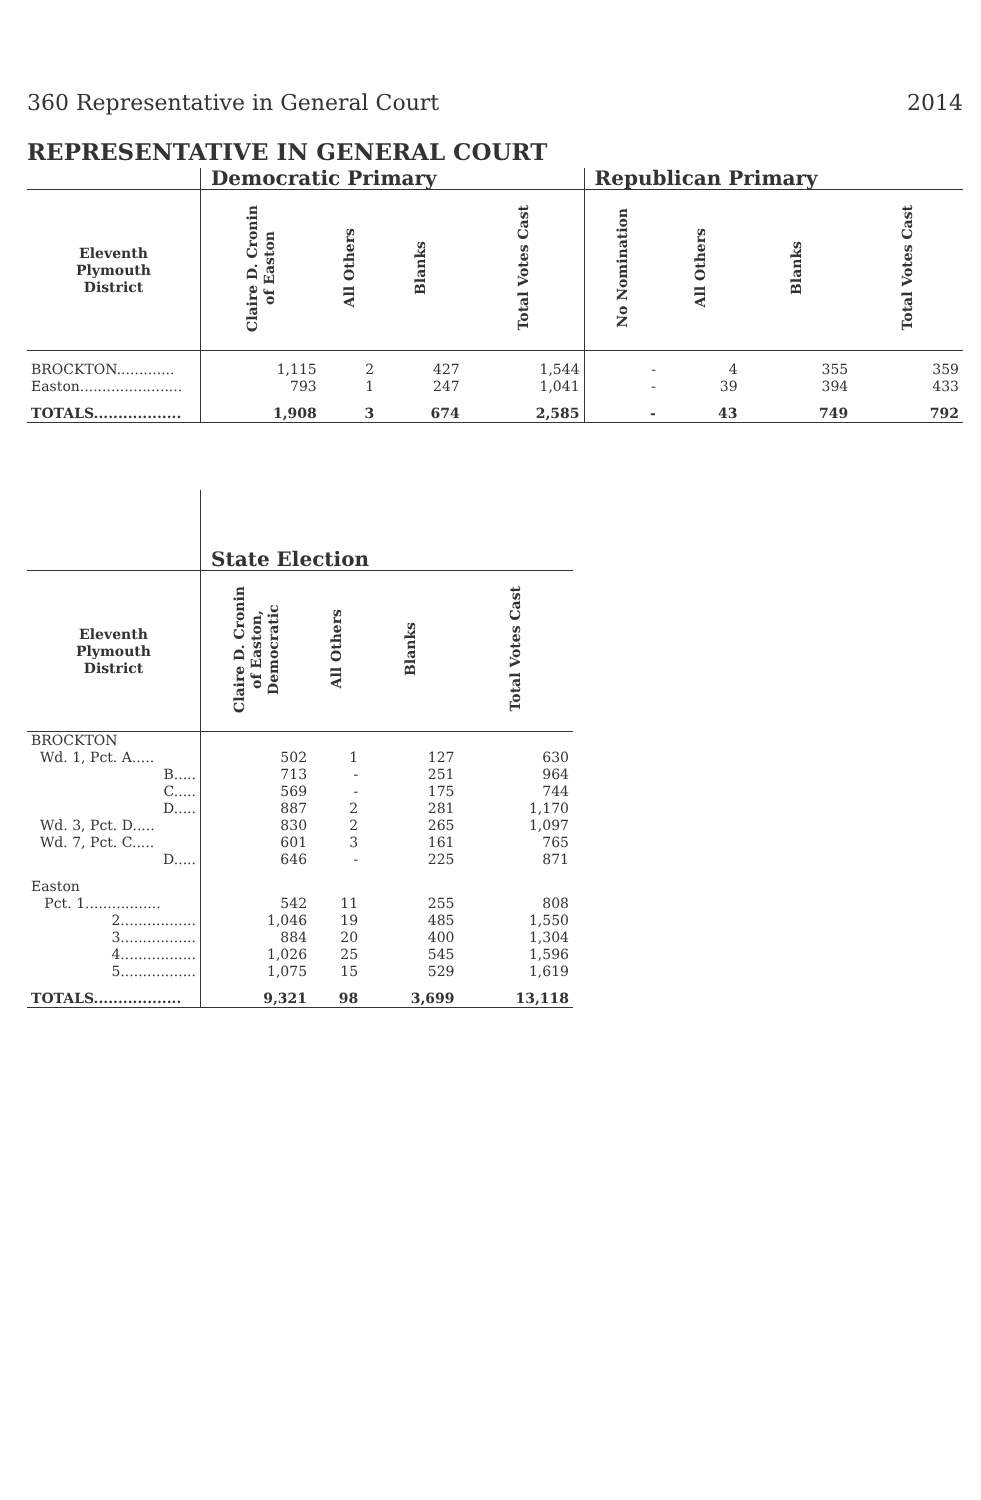360 Representative in General Court 2014
REPRESENTATIVE IN GENERAL COURT
| | Democratic Primary | | | | Republican Primary | | | |
| --- | --- | --- | --- | --- | --- | --- | --- | --- |
| Eleventh Plymouth District | Claire D. Cronin of Easton | All Others | Blanks | Total Votes Cast | No Nomination | All Others | Blanks | Total Votes Cast |
| BROCKTON............. | 1,115 | 2 | 427 | 1,544 | - | 4 | 355 | 359 |
| Easton....................... | 793 | 1 | 247 | 1,041 | - | 39 | 394 | 433 |
| TOTALS.................. | 1,908 | 3 | 674 | 2,585 | - | 43 | 749 | 792 |
| | State Election | | | |
| --- | --- | --- | --- | --- |
| Eleventh Plymouth District | Claire D. Cronin of Easton, Democratic | All Others | Blanks | Total Votes Cast |
| BROCKTON | | | | |
| Wd. 1, Pct. A..... | 502 | 1 | 127 | 630 |
| B..... | 713 | - | 251 | 964 |
| C..... | 569 | - | 175 | 744 |
| D..... | 887 | 2 | 281 | 1,170 |
| Wd. 3, Pct. D..... | 830 | 2 | 265 | 1,097 |
| Wd. 7, Pct. C..... | 601 | 3 | 161 | 765 |
| D..... | 646 | - | 225 | 871 |
| Easton | | | | |
| Pct. 1................. | 542 | 11 | 255 | 808 |
| 2................. | 1,046 | 19 | 485 | 1,550 |
| 3................. | 884 | 20 | 400 | 1,304 |
| 4................. | 1,026 | 25 | 545 | 1,596 |
| 5................. | 1,075 | 15 | 529 | 1,619 |
| TOTALS.................. | 9,321 | 98 | 3,699 | 13,118 |